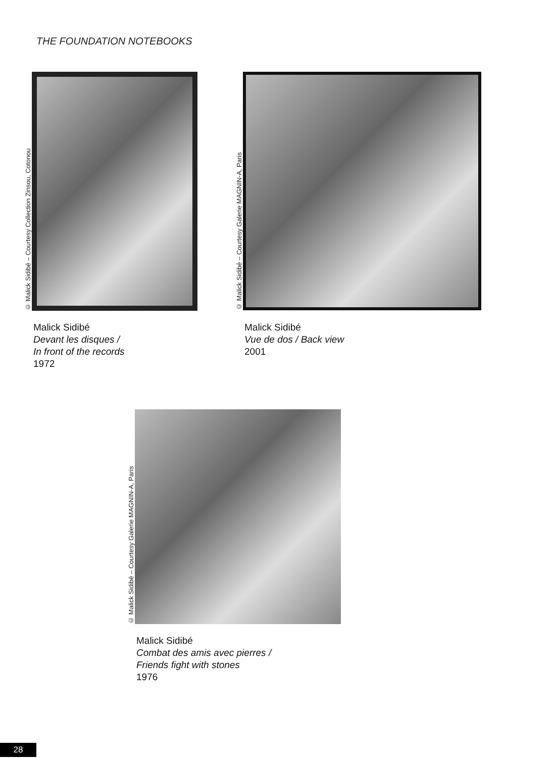THE FOUNDATION NOTEBOOKS
© Malick Sidibé – Courtesy Collection Zinsou, Cotonou
Malick Sidibé
Devant les disques /
In front of the records
1972
© Malick Sidibé – Courtesy Galerie MAGNIN-A, Paris
Malick Sidibé
Vue de dos / Back view
2001
© Malick Sidibé – Courtesy Galerie MAGNIN-A, Paris
Malick Sidibé
Combat des amis avec pierres /
Friends fight with stones
1976
28